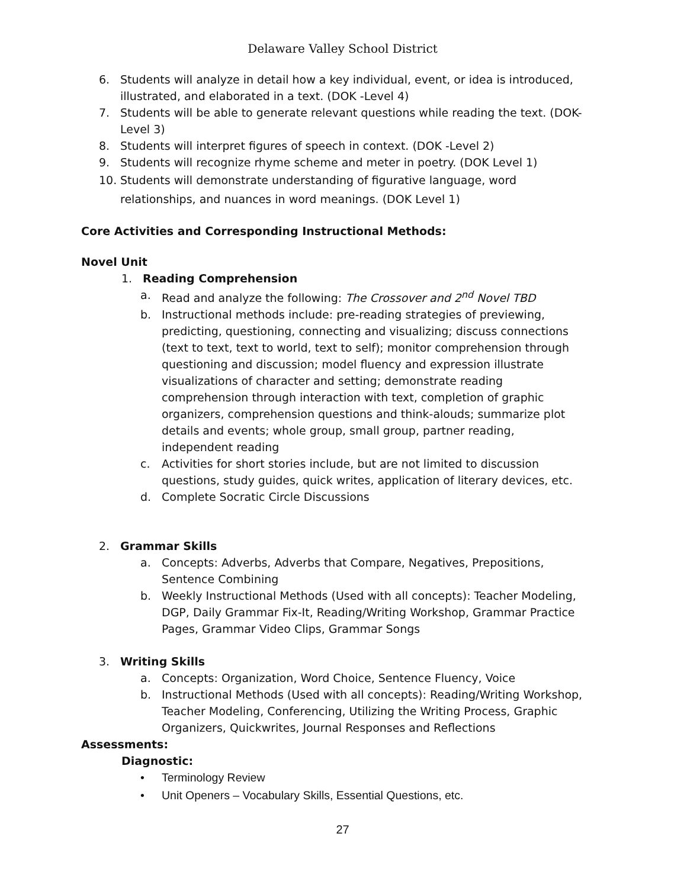Delaware Valley School District
6. Students will analyze in detail how a key individual, event, or idea is introduced, illustrated, and elaborated in a text. (DOK -Level 4)
7. Students will be able to generate relevant questions while reading the text. (DOK-Level 3)
8. Students will interpret figures of speech in context. (DOK -Level 2)
9. Students will recognize rhyme scheme and meter in poetry. (DOK Level 1)
10. Students will demonstrate understanding of figurative language, word relationships, and nuances in word meanings. (DOK Level 1)
Core Activities and Corresponding Instructional Methods:
Novel Unit
1. Reading Comprehension
a. Read and analyze the following: The Crossover and 2<sup>nd</sup> Novel TBD
b. Instructional methods include: pre-reading strategies of previewing, predicting, questioning, connecting and visualizing; discuss connections (text to text, text to world, text to self); monitor comprehension through questioning and discussion; model fluency and expression illustrate visualizations of character and setting; demonstrate reading comprehension through interaction with text, completion of graphic organizers, comprehension questions and think-alouds; summarize plot details and events; whole group, small group, partner reading, independent reading
c. Activities for short stories include, but are not limited to discussion questions, study guides, quick writes, application of literary devices, etc.
d. Complete Socratic Circle Discussions
2. Grammar Skills
a. Concepts: Adverbs, Adverbs that Compare, Negatives, Prepositions, Sentence Combining
b. Weekly Instructional Methods (Used with all concepts): Teacher Modeling, DGP, Daily Grammar Fix-It, Reading/Writing Workshop, Grammar Practice Pages, Grammar Video Clips, Grammar Songs
3. Writing Skills
a. Concepts: Organization, Word Choice, Sentence Fluency, Voice
b. Instructional Methods (Used with all concepts): Reading/Writing Workshop, Teacher Modeling, Conferencing, Utilizing the Writing Process, Graphic Organizers, Quickwrites, Journal Responses and Reflections
Assessments:
Diagnostic:
• Terminology Review
• Unit Openers – Vocabulary Skills, Essential Questions, etc.
27